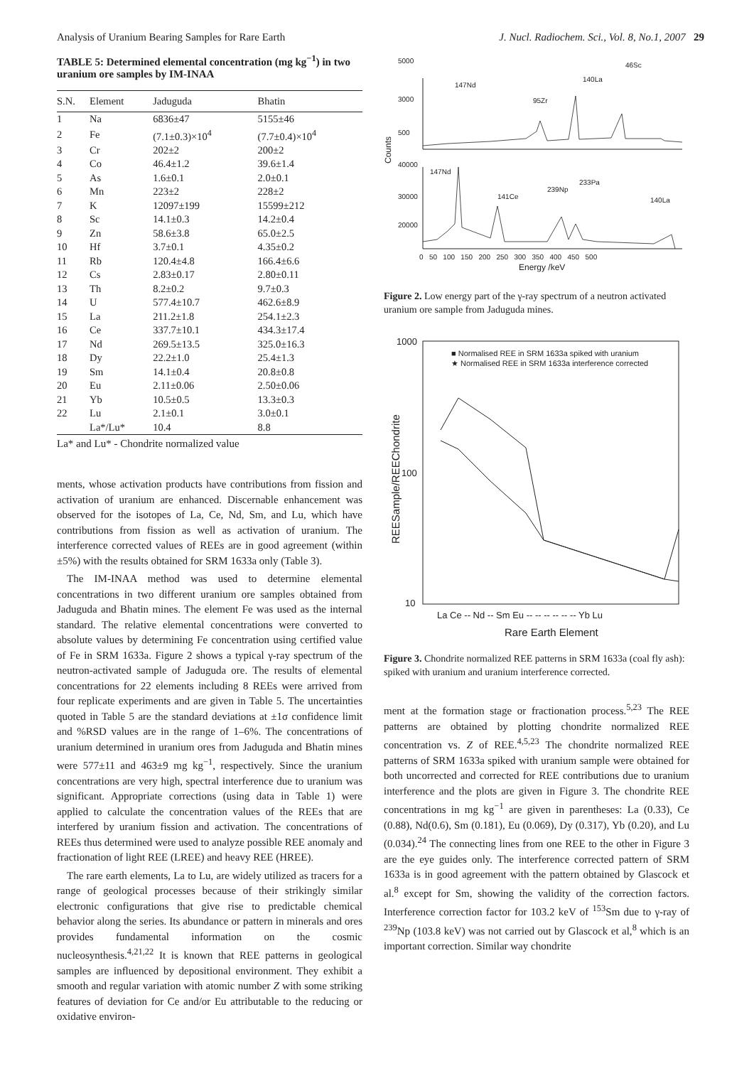Analysis of Uranium Bearing Samples for Rare Earth J. Nucl. Radiochem. Sci., Vol. 8, No.1, 2007 29
TABLE 5: Determined elemental concentration (mg kg<sup>−1</sup>) in two uranium ore samples by IM-INAA
| S.N. | Element | Jaduguda | Bhatin |
| --- | --- | --- | --- |
| 1 | Na | 6836±47 | 5155±46 |
| 2 | Fe | (7.1±0.3)×10<sup>4</sup> | (7.7±0.4)×10<sup>4</sup> |
| 3 | Cr | 202±2 | 200±2 |
| 4 | Co | 46.4±1.2 | 39.6±1.4 |
| 5 | As | 1.6±0.1 | 2.0±0.1 |
| 6 | Mn | 223±2 | 228±2 |
| 7 | K | 12097±199 | 15599±212 |
| 8 | Sc | 14.1±0.3 | 14.2±0.4 |
| 9 | Zn | 58.6±3.8 | 65.0±2.5 |
| 10 | Hf | 3.7±0.1 | 4.35±0.2 |
| 11 | Rb | 120.4±4.8 | 166.4±6.6 |
| 12 | Cs | 2.83±0.17 | 2.80±0.11 |
| 13 | Th | 8.2±0.2 | 9.7±0.3 |
| 14 | U | 577.4±10.7 | 462.6±8.9 |
| 15 | La | 211.2±1.8 | 254.1±2.3 |
| 16 | Ce | 337.7±10.1 | 434.3±17.4 |
| 17 | Nd | 269.5±13.5 | 325.0±16.3 |
| 18 | Dy | 22.2±1.0 | 25.4±1.3 |
| 19 | Sm | 14.1±0.4 | 20.8±0.8 |
| 20 | Eu | 2.11±0.06 | 2.50±0.06 |
| 21 | Yb | 10.5±0.5 | 13.3±0.3 |
| 22 | Lu | 2.1±0.1 | 3.0±0.1 |
| | La*/Lu* | 10.4 | 8.8 |
La* and Lu* - Chondrite normalized value
ments, whose activation products have contributions from fission and activation of uranium are enhanced. Discernable enhancement was observed for the isotopes of La, Ce, Nd, Sm, and Lu, which have contributions from fission as well as activation of uranium. The interference corrected values of REEs are in good agreement (within ±5%) with the results obtained for SRM 1633a only (Table 3).
The IM-INAA method was used to determine elemental concentrations in two different uranium ore samples obtained from Jaduguda and Bhatin mines. The element Fe was used as the internal standard. The relative elemental concentrations were converted to absolute values by determining Fe concentration using certified value of Fe in SRM 1633a. Figure 2 shows a typical γ-ray spectrum of the neutron-activated sample of Jaduguda ore. The results of elemental concentrations for 22 elements including 8 REEs were arrived from four replicate experiments and are given in Table 5. The uncertainties quoted in Table 5 are the standard deviations at ±1σ confidence limit and %RSD values are in the range of 1–6%. The concentrations of uranium determined in uranium ores from Jaduguda and Bhatin mines were 577±11 and 463±9 mg kg<sup>−1</sup>, respectively. Since the uranium concentrations are very high, spectral interference due to uranium was significant. Appropriate corrections (using data in Table 1) were applied to calculate the concentration values of the REEs that are interfered by uranium fission and activation. The concentrations of REEs thus determined were used to analyze possible REE anomaly and fractionation of light REE (LREE) and heavy REE (HREE).
The rare earth elements, La to Lu, are widely utilized as tracers for a range of geological processes because of their strikingly similar electronic configurations that give rise to predictable chemical behavior along the series. Its abundance or pattern in minerals and ores provides fundamental information on the cosmic nucleosynthesis.<sup>4,21,22</sup> It is known that REE patterns in geological samples are influenced by depositional environment. They exhibit a smooth and regular variation with atomic number Z with some striking features of deviation for Ce and/or Eu attributable to the reducing or oxidative environ-
5000
3000
500
40000
30000
20000
0 50 100 150 200 250 300 350 400 450 500
Energy /keV
Counts
147Nd
95Zr
140La
46Sc
147Nd
141Ce
239Np
233Pa
140La
Figure 2. Low energy part of the γ-ray spectrum of a neutron activated uranium ore sample from Jaduguda mines.
1000
100
10
La Ce -- Nd -- Sm Eu -- -- -- -- -- -- Yb Lu
Rare Earth Element
REESample/REEChondrite
■ Normalised REE in SRM 1633a spiked with uranium
★ Normalised REE in SRM 1633a interference corrected
Figure 3. Chondrite normalized REE patterns in SRM 1633a (coal fly ash): spiked with uranium and uranium interference corrected.
ment at the formation stage or fractionation process.<sup>5,23</sup> The REE patterns are obtained by plotting chondrite normalized REE concentration vs. Z of REE.<sup>4,5,23</sup> The chondrite normalized REE patterns of SRM 1633a spiked with uranium sample were obtained for both uncorrected and corrected for REE contributions due to uranium interference and the plots are given in Figure 3. The chondrite REE concentrations in mg kg<sup>−1</sup> are given in parentheses: La (0.33), Ce (0.88), Nd(0.6), Sm (0.181), Eu (0.069), Dy (0.317), Yb (0.20), and Lu (0.034).<sup>24</sup> The connecting lines from one REE to the other in Figure 3 are the eye guides only. The interference corrected pattern of SRM 1633a is in good agreement with the pattern obtained by Glascock et al.<sup>8</sup> except for Sm, showing the validity of the correction factors. Interference correction factor for 103.2 keV of <sup>153</sup>Sm due to γ-ray of <sup>239</sup>Np (103.8 keV) was not carried out by Glascock et al,<sup>8</sup> which is an important correction. Similar way chondrite